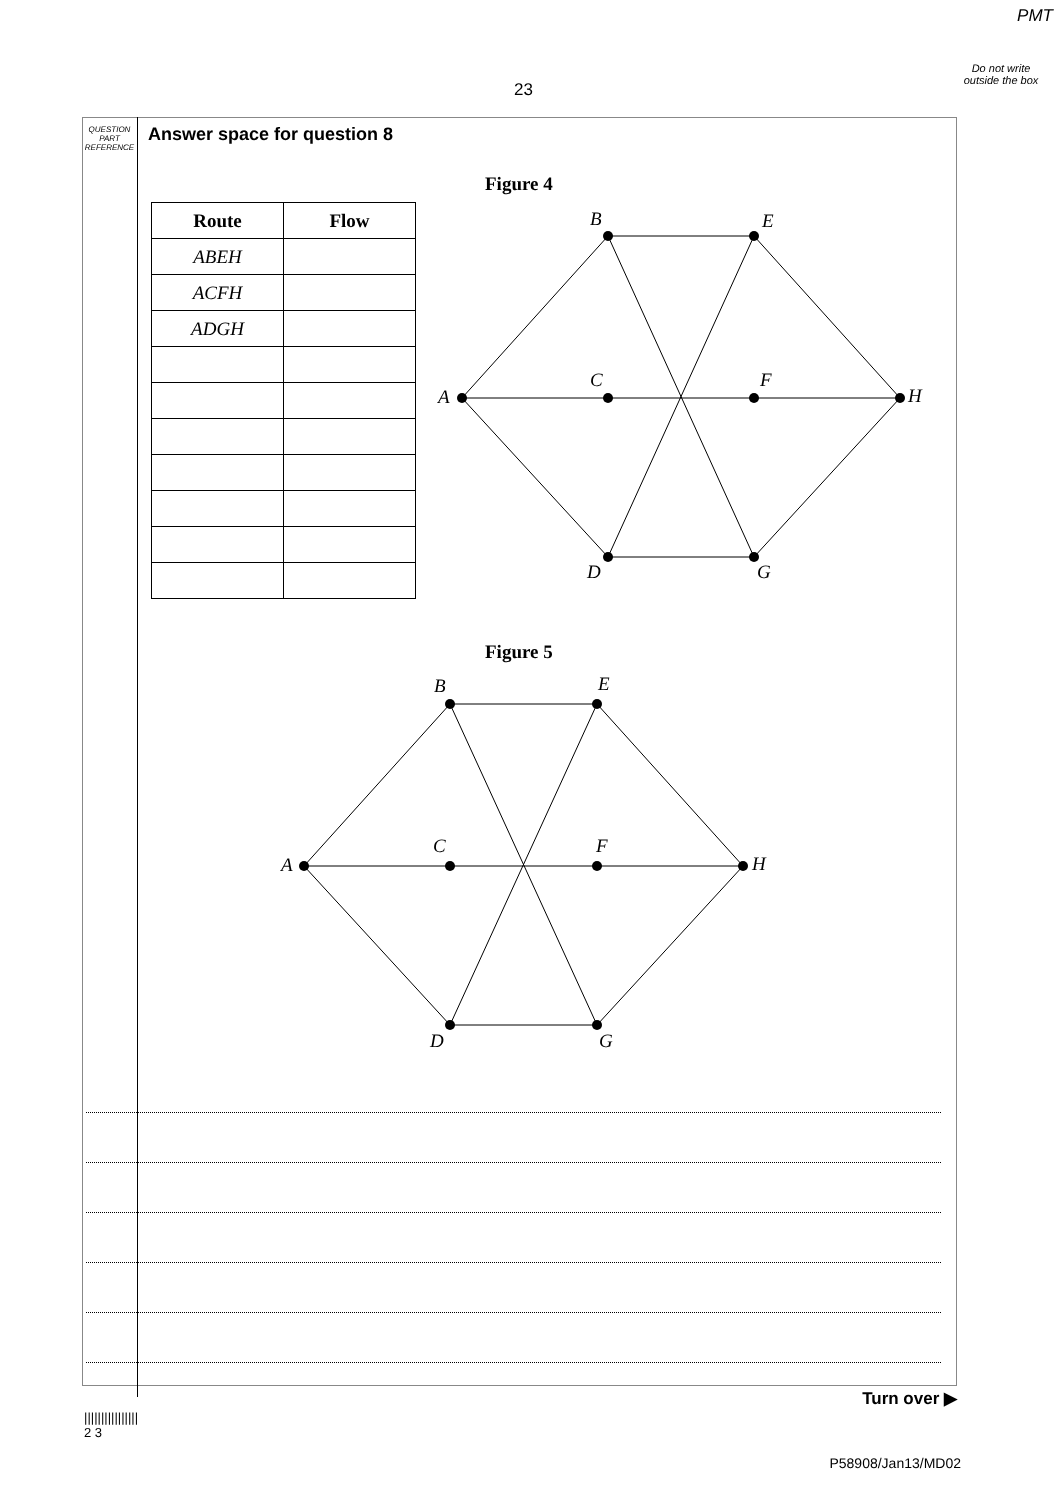PMT
Do not write outside the box
23
QUESTION PART REFERENCE
Answer space for question 8
| Route | Flow |
| --- | --- |
| ABEH | |
| ACFH | |
| ADGH | |
Figure 4
B
E
A
C
F
H
D
G
Figure 5
B
E
A
C
F
H
D
G
Turn over ▶
||||||||||||||||
2 3
P58908/Jan13/MD02